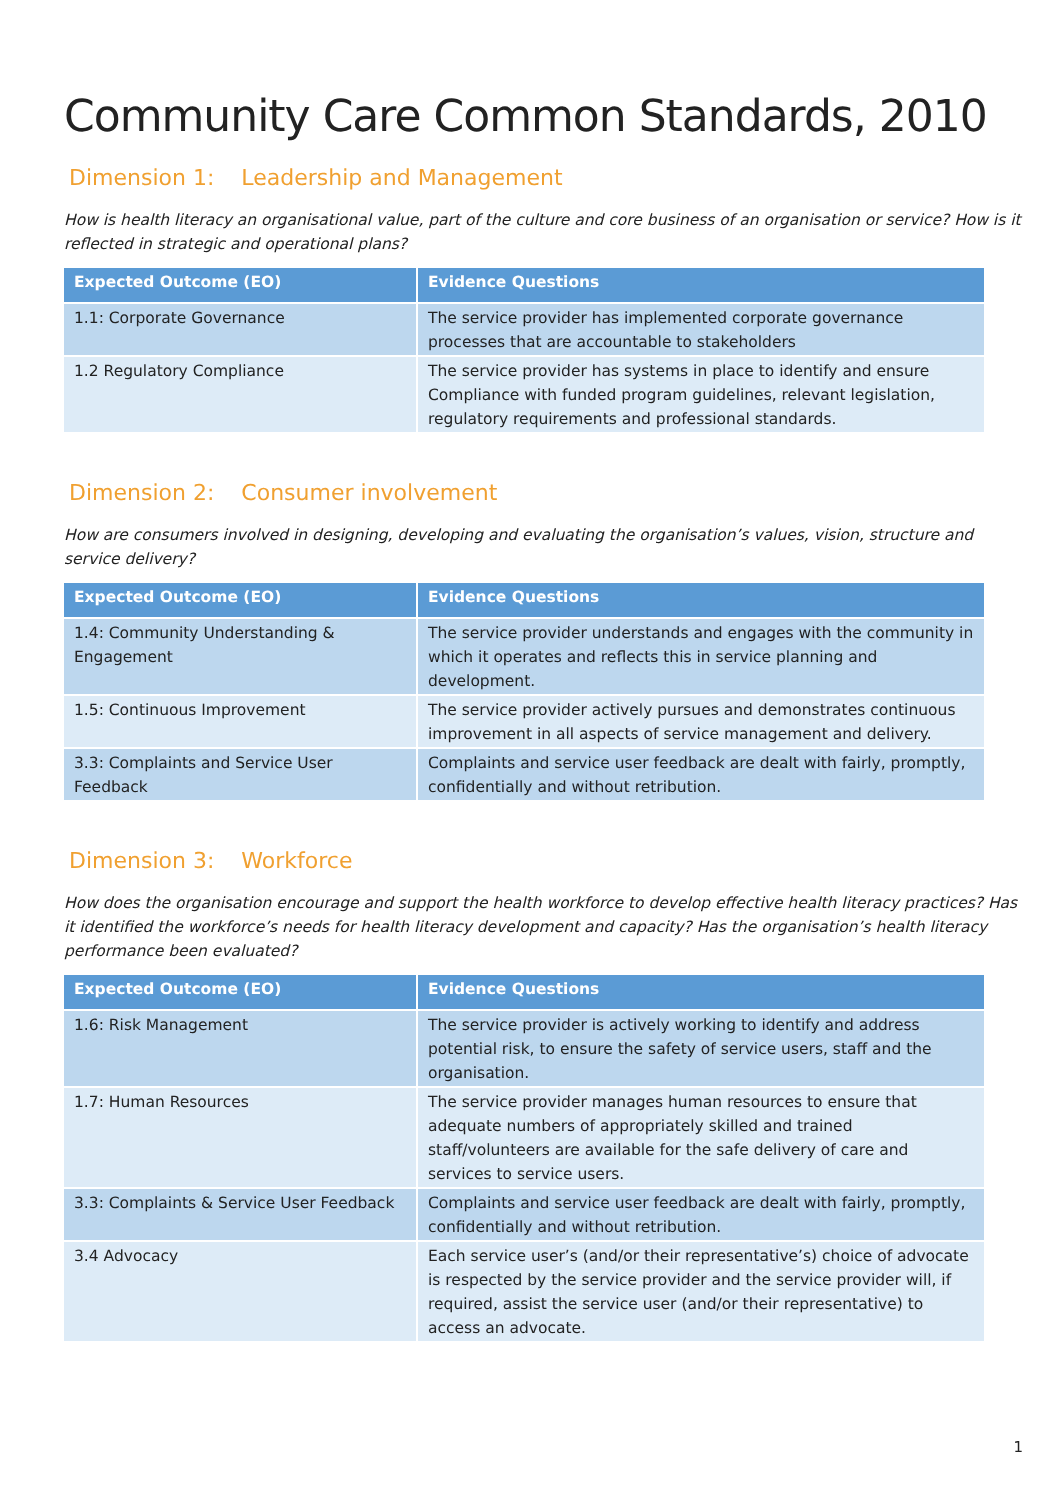Community Care Common Standards, 2010
Dimension 1: Leadership and Management
How is health literacy an organisational value, part of the culture and core business of an organisation or service? How is it reflected in strategic and operational plans?
| Expected Outcome (EO) | Evidence Questions |
| --- | --- |
| 1.1: Corporate Governance | The service provider has implemented corporate governance processes that are accountable to stakeholders |
| 1.2 Regulatory Compliance | The service provider has systems in place to identify and ensure Compliance with funded program guidelines, relevant legislation, regulatory requirements and professional standards. |
Dimension 2: Consumer involvement
How are consumers involved in designing, developing and evaluating the organisation’s values, vision, structure and service delivery?
| Expected Outcome (EO) | Evidence Questions |
| --- | --- |
| 1.4: Community Understanding & Engagement | The service provider understands and engages with the community in which it operates and reflects this in service planning and development. |
| 1.5: Continuous Improvement | The service provider actively pursues and demonstrates continuous improvement in all aspects of service management and delivery. |
| 3.3: Complaints and Service User Feedback | Complaints and service user feedback are dealt with fairly, promptly, confidentially and without retribution. |
Dimension 3: Workforce
How does the organisation encourage and support the health workforce to develop effective health literacy practices? Has it identified the workforce’s needs for health literacy development and capacity? Has the organisation’s health literacy performance been evaluated?
| Expected Outcome (EO) | Evidence Questions |
| --- | --- |
| 1.6: Risk Management | The service provider is actively working to identify and address potential risk, to ensure the safety of service users, staff and the organisation. |
| 1.7: Human Resources | The service provider manages human resources to ensure that adequate numbers of appropriately skilled and trained staff/volunteers are available for the safe delivery of care and services to service users. |
| 3.3: Complaints & Service User Feedback | Complaints and service user feedback are dealt with fairly, promptly, confidentially and without retribution. |
| 3.4 Advocacy | Each service user’s (and/or their representative’s) choice of advocate is respected by the service provider and the service provider will, if required, assist the service user (and/or their representative) to access an advocate. |
1